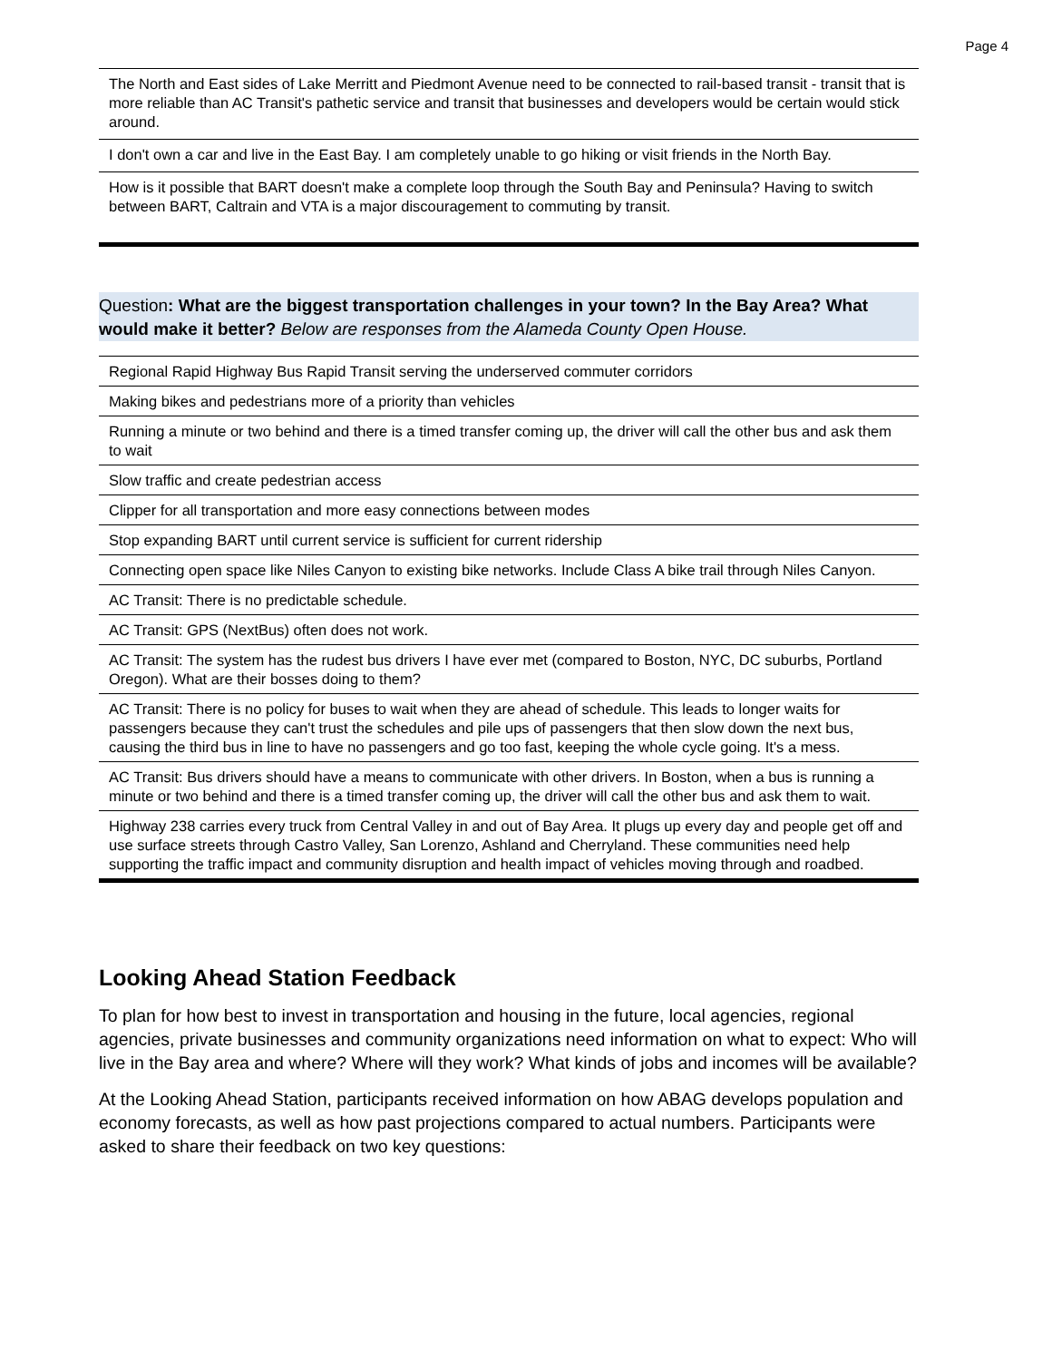Page 4
| The North and East sides of Lake Merritt and Piedmont Avenue need to be connected to rail-based transit - transit that is more reliable than AC Transit's pathetic service and transit that businesses and developers would be certain would stick around. |
| I don't own a car and live in the East Bay. I am completely unable to go hiking or visit friends in the North Bay. |
| How is it possible that BART doesn't make a complete loop through the South Bay and Peninsula? Having to switch between BART, Caltrain and VTA is a major discouragement to commuting by transit. |
Question: What are the biggest transportation challenges in your town? In the Bay Area? What would make it better? Below are responses from the Alameda County Open House.
| Regional Rapid Highway Bus Rapid Transit serving the underserved commuter corridors |
| Making bikes and pedestrians more of a priority than vehicles |
| Running a minute or two behind and there is a timed transfer coming up, the driver will call the other bus and ask them to wait |
| Slow traffic and create pedestrian access |
| Clipper for all transportation and more easy connections between modes |
| Stop expanding BART until current service is sufficient for current ridership |
| Connecting open space like Niles Canyon to existing bike networks. Include Class A bike trail through Niles Canyon. |
| AC Transit: There is no predictable schedule. |
| AC Transit: GPS (NextBus) often does not work. |
| AC Transit: The system has the rudest bus drivers I have ever met (compared to Boston, NYC, DC suburbs, Portland Oregon). What are their bosses doing to them? |
| AC Transit: There is no policy for buses to wait when they are ahead of schedule. This leads to longer waits for passengers because they can't trust the schedules and pile ups of passengers that then slow down the next bus, causing the third bus in line to have no passengers and go too fast, keeping the whole cycle going. It's a mess. |
| AC Transit: Bus drivers should have a means to communicate with other drivers. In Boston, when a bus is running a minute or two behind and there is a timed transfer coming up, the driver will call the other bus and ask them to wait. |
| Highway 238 carries every truck from Central Valley in and out of Bay Area. It plugs up every day and people get off and use surface streets through Castro Valley, San Lorenzo, Ashland and Cherryland. These communities need help supporting the traffic impact and community disruption and health impact of vehicles moving through and roadbed. |
Looking Ahead Station Feedback
To plan for how best to invest in transportation and housing in the future, local agencies, regional agencies, private businesses and community organizations need information on what to expect: Who will live in the Bay area and where? Where will they work? What kinds of jobs and incomes will be available?
At the Looking Ahead Station, participants received information on how ABAG develops population and economy forecasts, as well as how past projections compared to actual numbers. Participants were asked to share their feedback on two key questions: